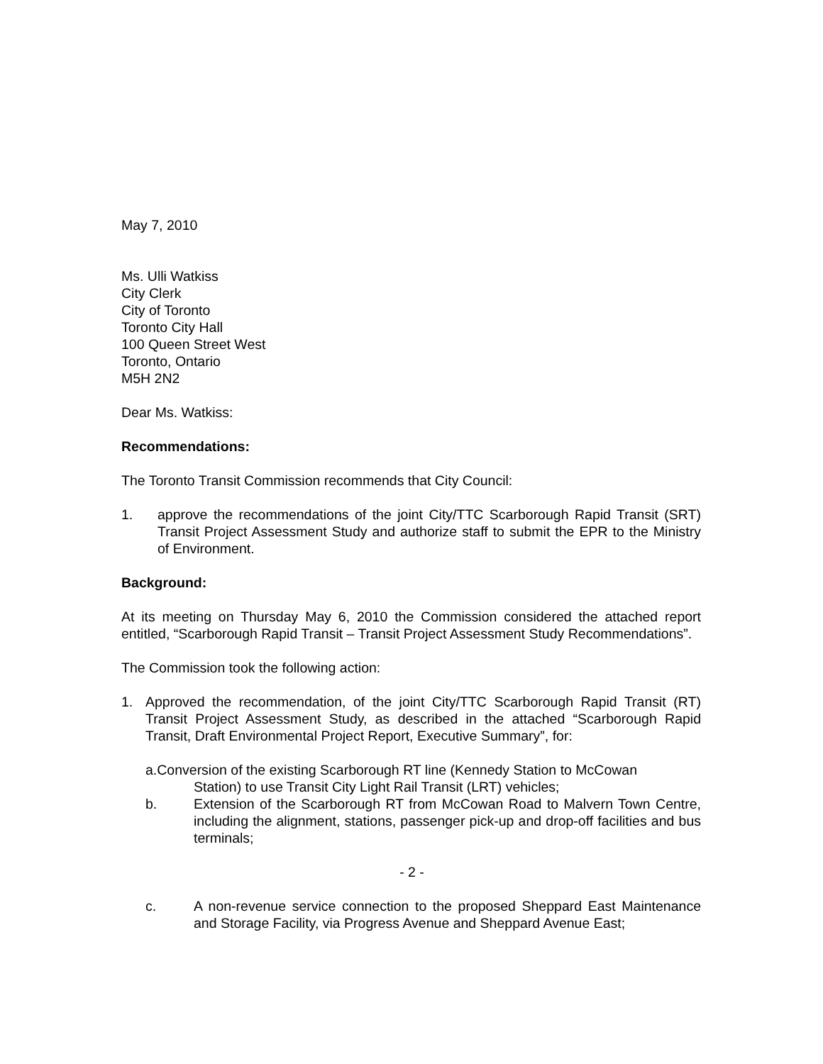May 7, 2010
Ms. Ulli Watkiss
City Clerk
City of Toronto
Toronto City Hall
100 Queen Street West
Toronto, Ontario
M5H 2N2
Dear Ms. Watkiss:
Recommendations:
The Toronto Transit Commission recommends that City Council:
1. approve the recommendations of the joint City/TTC Scarborough Rapid Transit (SRT) Transit Project Assessment Study and authorize staff to submit the EPR to the Ministry of Environment.
Background:
At its meeting on Thursday May 6, 2010 the Commission considered the attached report entitled, “Scarborough Rapid Transit – Transit Project Assessment Study Recommendations”.
The Commission took the following action:
1. Approved the recommendation, of the joint City/TTC Scarborough Rapid Transit (RT) Transit Project Assessment Study, as described in the attached “Scarborough Rapid Transit, Draft Environmental Project Report, Executive Summary”, for:
a.Conversion of the existing Scarborough RT line (Kennedy Station to McCowan
Station) to use Transit City Light Rail Transit (LRT) vehicles;
b. Extension of the Scarborough RT from McCowan Road to Malvern Town Centre, including the alignment, stations, passenger pick-up and drop-off facilities and bus terminals;
- 2 -
c. A non-revenue service connection to the proposed Sheppard East Maintenance and Storage Facility, via Progress Avenue and Sheppard Avenue East;